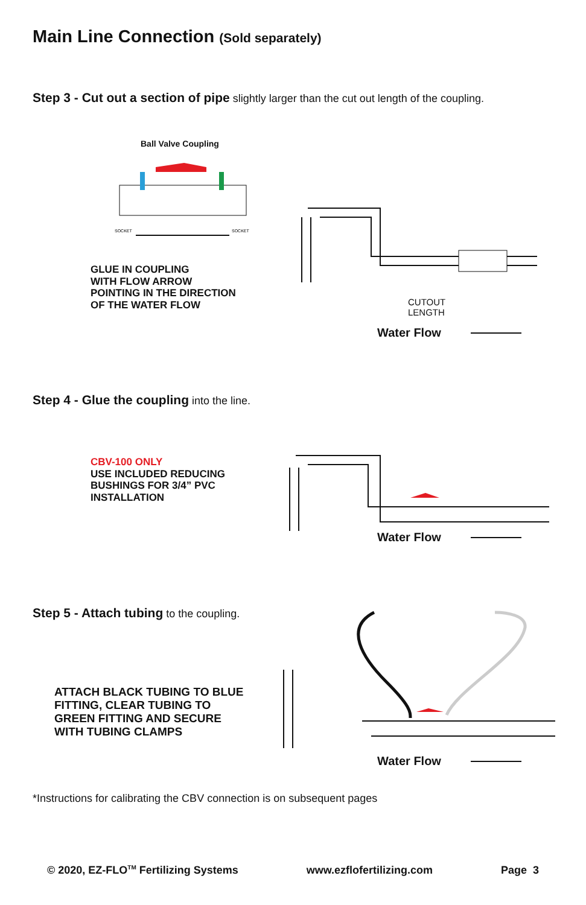Main Line Connection (Sold separately)
Step 3 - Cut out a section of pipe slightly larger than the cut out length of the coupling.
Ball Valve Coupling
SOCKET
SOCKET
GLUE IN COUPLING
WITH FLOW ARROW
POINTING IN THE DIRECTION
OF THE WATER FLOW
CUTOUT
LENGTH
Water Flow
Step 4 - Glue the coupling into the line.
CBV-100 ONLY
USE INCLUDED REDUCING
BUSHINGS FOR 3/4” PVC
INSTALLATION
Water Flow
Step 5 - Attach tubing to the coupling.
ATTACH BLACK TUBING TO BLUE
FITTING, CLEAR TUBING TO
GREEN FITTING AND SECURE
WITH TUBING CLAMPS
Water Flow
*Instructions for calibrating the CBV connection is on subsequent pages
© 2020, EZ-FLO<sup>TM</sup> Fertilizing Systems www.ezflofertilizing.com Page 3